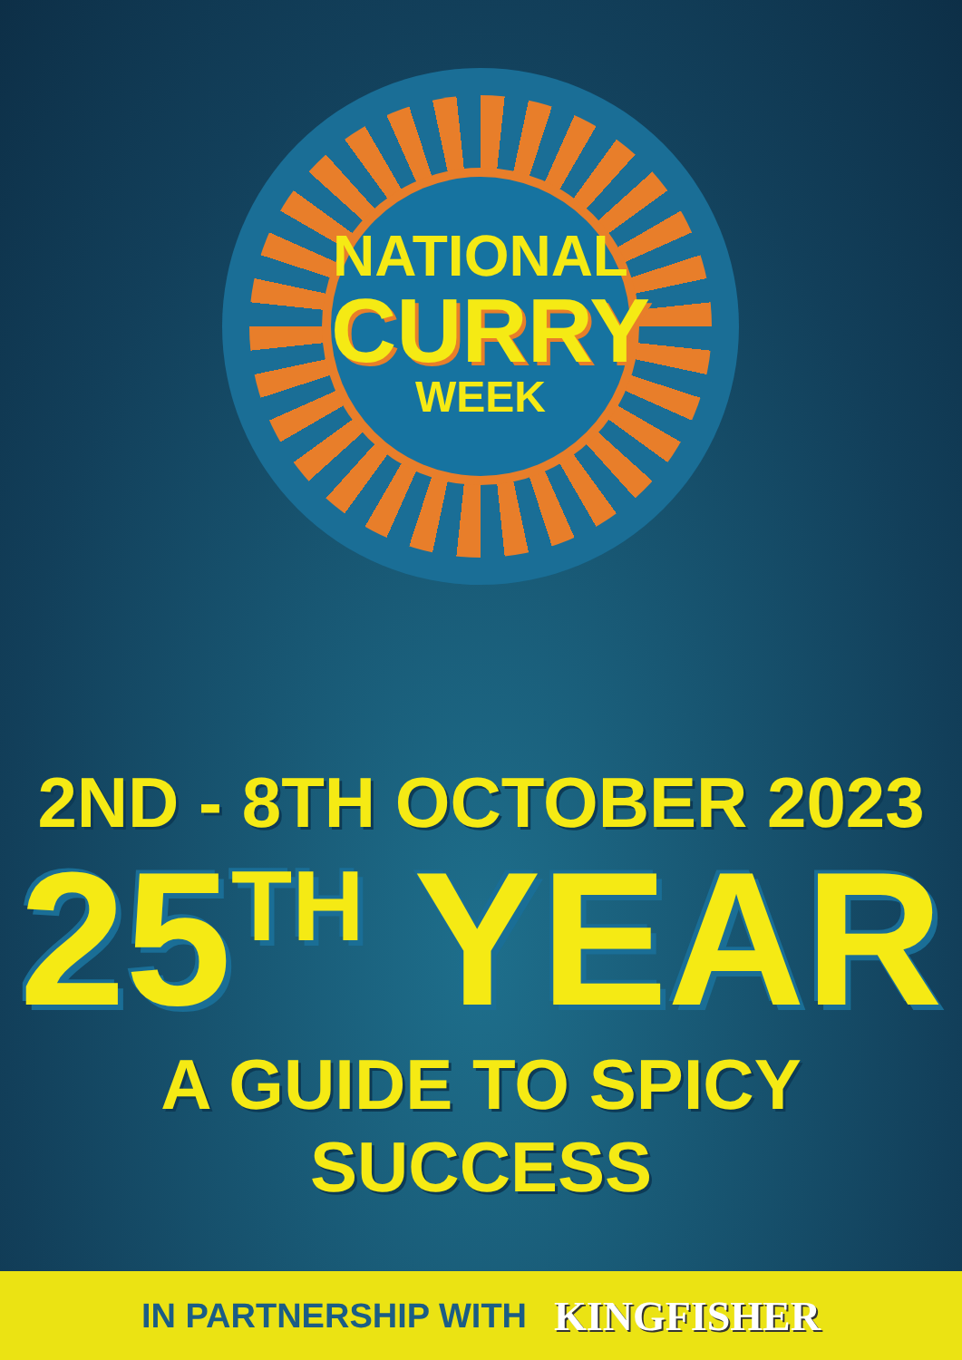NATIONAL
CURRY
WEEK
2ND - 8TH OCTOBER 2023
25<sup>TH</sup> YEAR
A GUIDE TO SPICY SUCCESS
IN PARTNERSHIP WITH KINGFISHER